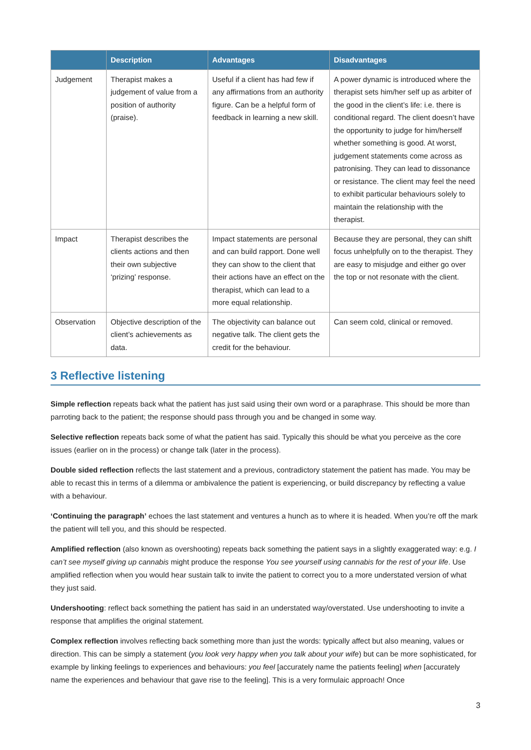| | Description | Advantages | Disadvantages |
| --- | --- | --- | --- |
| Judgement | Therapist makes a judgement of value from a position of authority (praise). | Useful if a client has had few if any affirmations from an authority figure. Can be a helpful form of feedback in learning a new skill. | A power dynamic is introduced where the therapist sets him/her self up as arbiter of the good in the client’s life: i.e. there is conditional regard. The client doesn’t have the opportunity to judge for him/herself whether something is good. At worst, judgement statements come across as patronising. They can lead to dissonance or resistance. The client may feel the need to exhibit particular behaviours solely to maintain the relationship with the therapist. |
| Impact | Therapist describes the clients actions and then their own subjective ‘prizing’ response. | Impact statements are personal and can build rapport. Done well they can show to the client that their actions have an effect on the therapist, which can lead to a more equal relationship. | Because they are personal, they can shift focus unhelpfully on to the therapist. They are easy to misjudge and either go over the top or not resonate with the client. |
| Observation | Objective description of the client’s achievements as data. | The objectivity can balance out negative talk. The client gets the credit for the behaviour. | Can seem cold, clinical or removed. |
3 Reflective listening
Simple reflection repeats back what the patient has just said using their own word or a paraphrase. This should be more than parroting back to the patient; the response should pass through you and be changed in some way.
Selective reflection repeats back some of what the patient has said. Typically this should be what you perceive as the core issues (earlier on in the process) or change talk (later in the process).
Double sided reflection reflects the last statement and a previous, contradictory statement the patient has made. You may be able to recast this in terms of a dilemma or ambivalence the patient is experiencing, or build discrepancy by reflecting a value with a behaviour.
‘Continuing the paragraph’ echoes the last statement and ventures a hunch as to where it is headed. When you’re off the mark the patient will tell you, and this should be respected.
Amplified reflection (also known as overshooting) repeats back something the patient says in a slightly exaggerated way: e.g. I can’t see myself giving up cannabis might produce the response You see yourself using cannabis for the rest of your life. Use amplified reflection when you would hear sustain talk to invite the patient to correct you to a more understated version of what they just said.
Undershooting: reflect back something the patient has said in an understated way/overstated. Use undershooting to invite a response that amplifies the original statement.
Complex reflection involves reflecting back something more than just the words: typically affect but also meaning, values or direction. This can be simply a statement (you look very happy when you talk about your wife) but can be more sophisticated, for example by linking feelings to experiences and behaviours: you feel [accurately name the patients feeling] when [accurately name the experiences and behaviour that gave rise to the feeling]. This is a very formulaic approach! Once
3